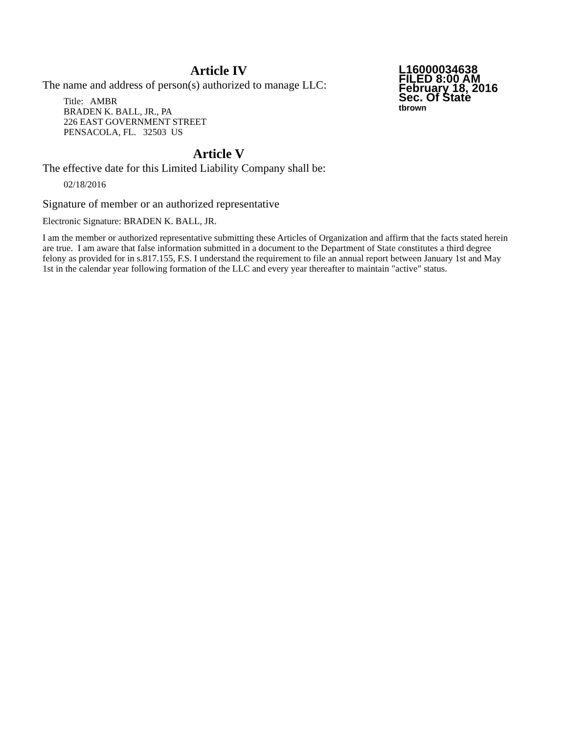Article IV
L16000034638
FILED 8:00 AM
February 18, 2016
Sec. Of State
tbrown
The name and address of person(s) authorized to manage LLC:
Title: AMBR
BRADEN K. BALL, JR., PA
226 EAST GOVERNMENT STREET
PENSACOLA, FL. 32503 US
Article V
The effective date for this Limited Liability Company shall be:
02/18/2016
Signature of member or an authorized representative
Electronic Signature: BRADEN K. BALL, JR.
I am the member or authorized representative submitting these Articles of Organization and affirm that the facts stated herein are true. I am aware that false information submitted in a document to the Department of State constitutes a third degree felony as provided for in s.817.155, F.S. I understand the requirement to file an annual report between January 1st and May 1st in the calendar year following formation of the LLC and every year thereafter to maintain "active" status.